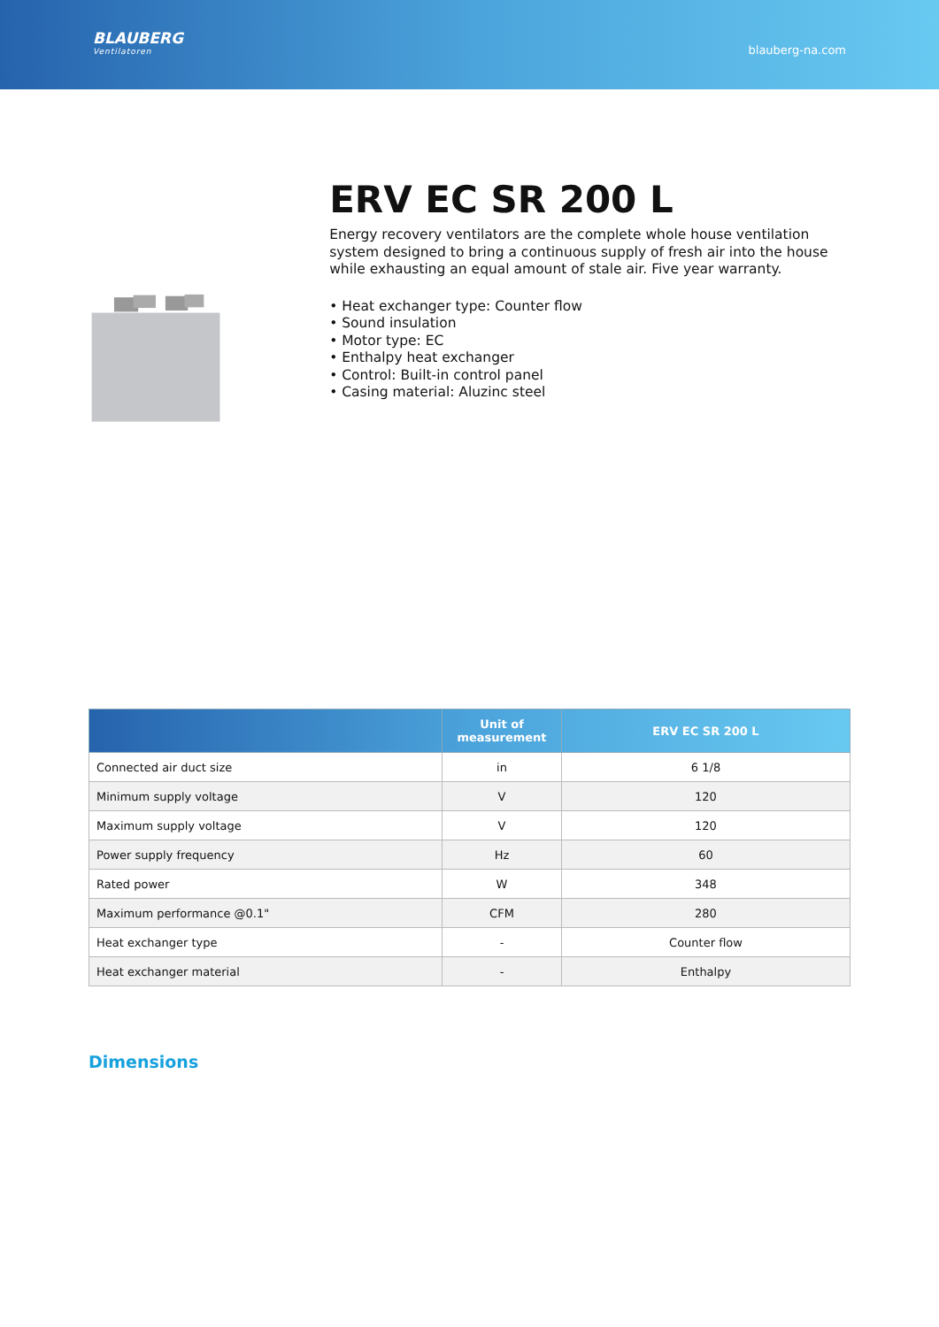BLAUBERG
Ventilatoren
blauberg-na.com
ERV EC SR 200 L
Energy recovery ventilators are the complete whole house ventilation system designed to bring a continuous supply of fresh air into the house while exhausting an equal amount of stale air. Five year warranty.
• Heat exchanger type: Counter flow
• Sound insulation
• Motor type: EC
• Enthalpy heat exchanger
• Control: Built-in control panel
• Casing material: Aluzinc steel
| | Unit of measurement | ERV EC SR 200 L |
| --- | --- | --- |
| Connected air duct size | in | 6 1/8 |
| Minimum supply voltage | V | 120 |
| Maximum supply voltage | V | 120 |
| Power supply frequency | Hz | 60 |
| Rated power | W | 348 |
| Maximum performance @0.1" | CFM | 280 |
| Heat exchanger type | - | Counter flow |
| Heat exchanger material | - | Enthalpy |
Dimensions